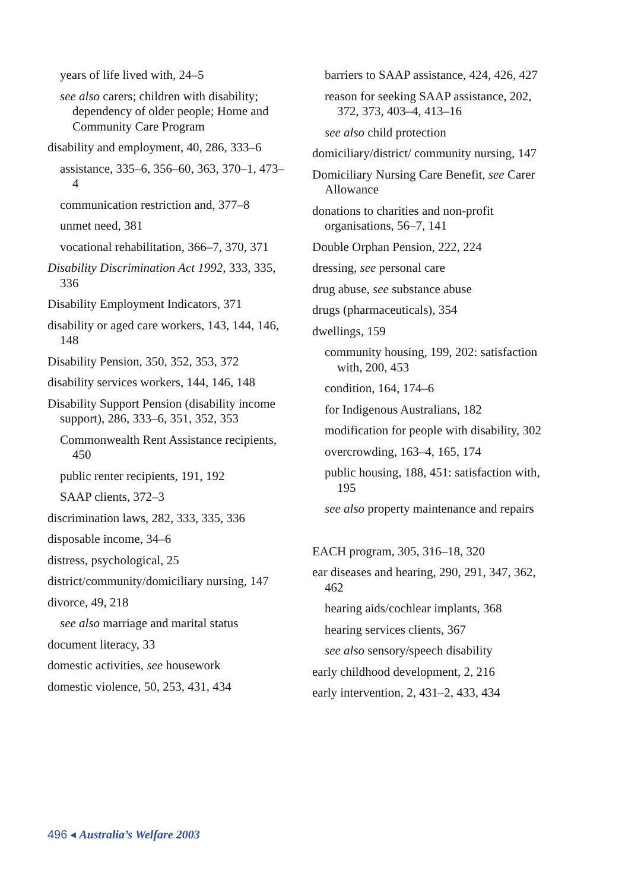years of life lived with, 24–5
see also carers; children with disability; dependency of older people; Home and Community Care Program
disability and employment, 40, 286, 333–6
assistance, 335–6, 356–60, 363, 370–1, 473–4
communication restriction and, 377–8
unmet need, 381
vocational rehabilitation, 366–7, 370, 371
Disability Discrimination Act 1992, 333, 335, 336
Disability Employment Indicators, 371
disability or aged care workers, 143, 144, 146, 148
Disability Pension, 350, 352, 353, 372
disability services workers, 144, 146, 148
Disability Support Pension (disability income support), 286, 333–6, 351, 352, 353
Commonwealth Rent Assistance recipients, 450
public renter recipients, 191, 192
SAAP clients, 372–3
discrimination laws, 282, 333, 335, 336
disposable income, 34–6
distress, psychological, 25
district/community/domiciliary nursing, 147
divorce, 49, 218
see also marriage and marital status
document literacy, 33
domestic activities, see housework
domestic violence, 50, 253, 431, 434
barriers to SAAP assistance, 424, 426, 427
reason for seeking SAAP assistance, 202, 372, 373, 403–4, 413–16
see also child protection
domiciliary/district/ community nursing, 147
Domiciliary Nursing Care Benefit, see Carer Allowance
donations to charities and non-profit organisations, 56–7, 141
Double Orphan Pension, 222, 224
dressing, see personal care
drug abuse, see substance abuse
drugs (pharmaceuticals), 354
dwellings, 159
community housing, 199, 202: satisfaction with, 200, 453
condition, 164, 174–6
for Indigenous Australians, 182
modification for people with disability, 302
overcrowding, 163–4, 165, 174
public housing, 188, 451: satisfaction with, 195
see also property maintenance and repairs
EACH program, 305, 316–18, 320
ear diseases and hearing, 290, 291, 347, 362, 462
hearing aids/cochlear implants, 368
hearing services clients, 367
see also sensory/speech disability
early childhood development, 2, 216
early intervention, 2, 431–2, 433, 434
496 ◂ Australia’s Welfare 2003